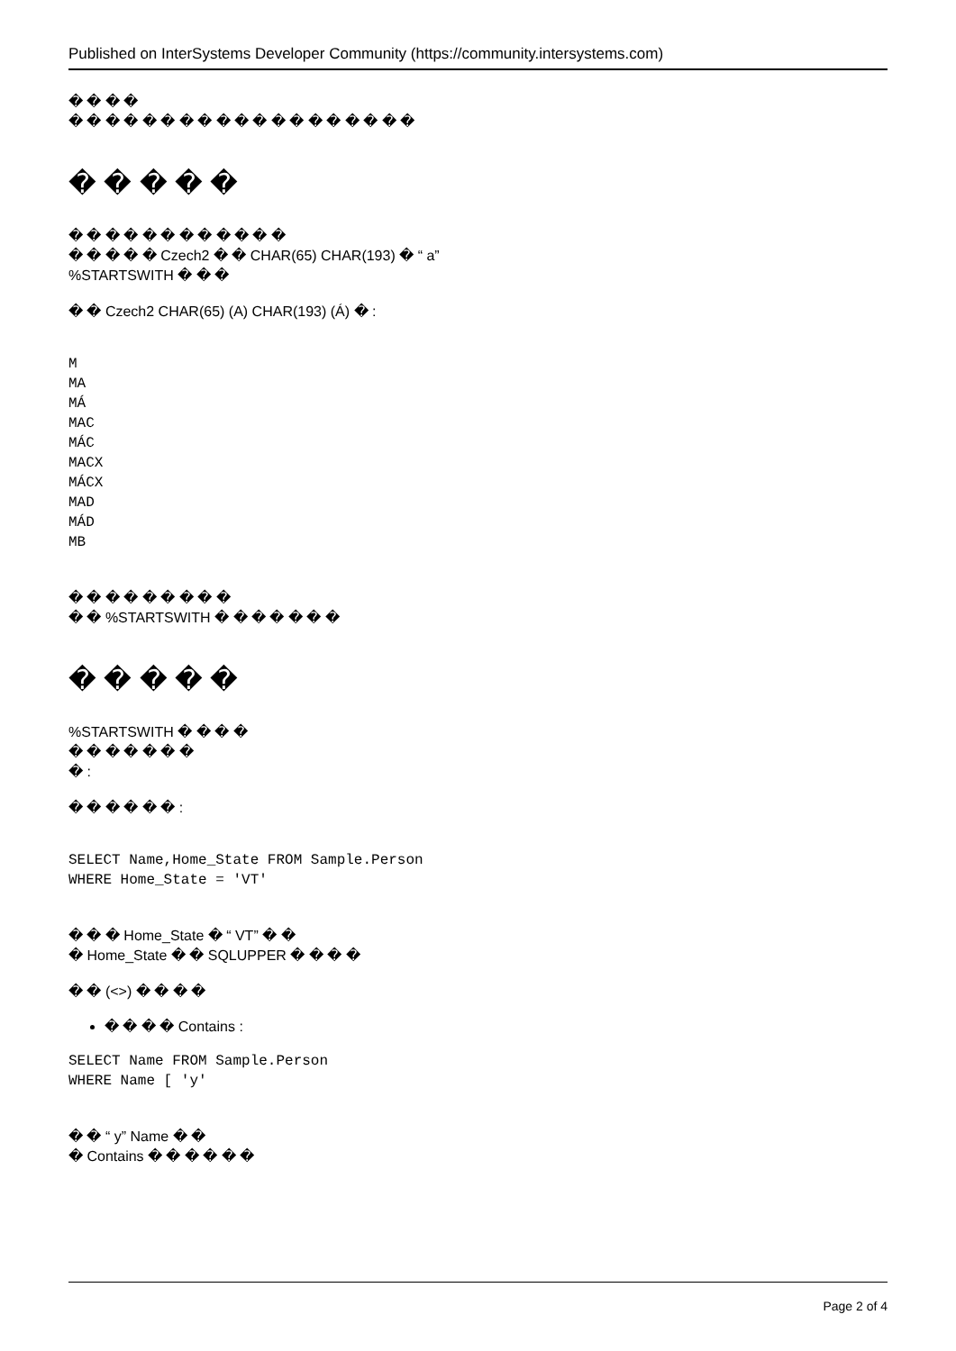Published on InterSystems Developer Community (https://community.intersystems.com)
� � � �
� � � � � � � � � � � � � � � � � � �
� � � � �
� � � � � � � � � � � �
� � � � � Czech2 � � CHAR(65) CHAR(193) � “ a”
%STARTSWITH � � �
� � Czech2 CHAR(65) (A) CHAR(193) (Á) � :
M
MA
MÁ
MAC
MÁC
MACX
MÁCX
MAD
MÁD
MB
� � � � � � � � �
� � %STARTSWITH � � � � � � �
� � � � �
%STARTSWITH � � � �
� � � � � � �
� :
� � � � � � :
SELECT Name,Home_State FROM Sample.Person
WHERE Home_State = 'VT'
� � � Home_State � “ VT” � �
� Home_State � � SQLUPPER � � � �
� � (<>) � � � �
� � � � Contains :
SELECT Name FROM Sample.Person
WHERE Name [ 'y'
� � “ y” Name � �
� Contains � � � � � �
Page 2 of 4